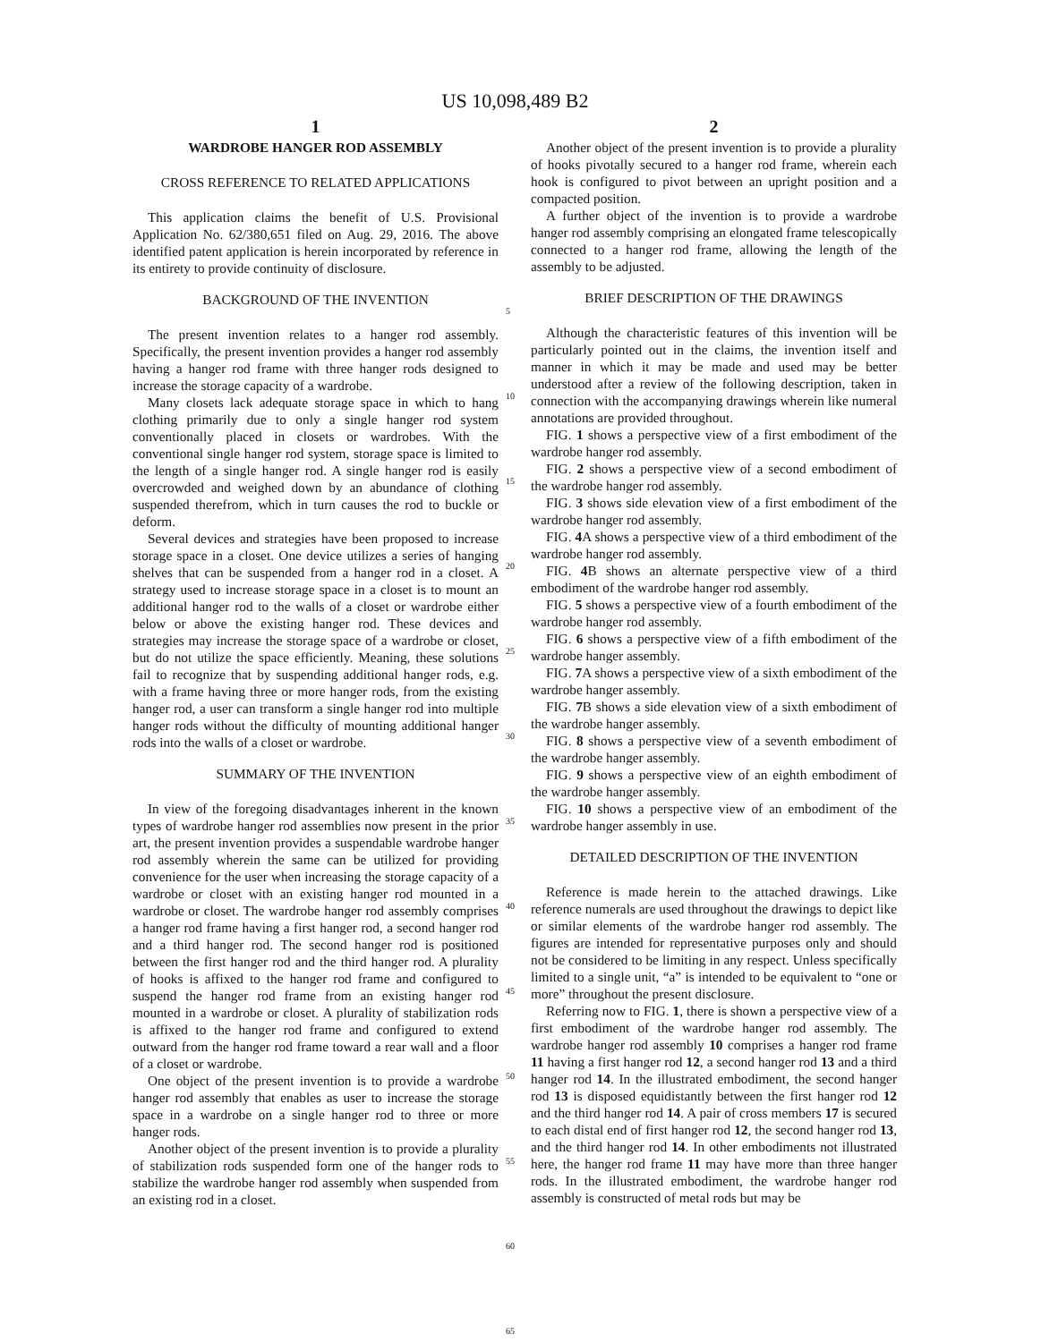US 10,098,489 B2
1
WARDROBE HANGER ROD ASSEMBLY
CROSS REFERENCE TO RELATED APPLICATIONS
This application claims the benefit of U.S. Provisional Application No. 62/380,651 filed on Aug. 29, 2016. The above identified patent application is herein incorporated by reference in its entirety to provide continuity of disclosure.
BACKGROUND OF THE INVENTION
The present invention relates to a hanger rod assembly. Specifically, the present invention provides a hanger rod assembly having a hanger rod frame with three hanger rods designed to increase the storage capacity of a wardrobe.
Many closets lack adequate storage space in which to hang clothing primarily due to only a single hanger rod system conventionally placed in closets or wardrobes. With the conventional single hanger rod system, storage space is limited to the length of a single hanger rod. A single hanger rod is easily overcrowded and weighed down by an abundance of clothing suspended therefrom, which in turn causes the rod to buckle or deform.
Several devices and strategies have been proposed to increase storage space in a closet. One device utilizes a series of hanging shelves that can be suspended from a hanger rod in a closet. A strategy used to increase storage space in a closet is to mount an additional hanger rod to the walls of a closet or wardrobe either below or above the existing hanger rod. These devices and strategies may increase the storage space of a wardrobe or closet, but do not utilize the space efficiently. Meaning, these solutions fail to recognize that by suspending additional hanger rods, e.g. with a frame having three or more hanger rods, from the existing hanger rod, a user can transform a single hanger rod into multiple hanger rods without the difficulty of mounting additional hanger rods into the walls of a closet or wardrobe.
SUMMARY OF THE INVENTION
In view of the foregoing disadvantages inherent in the known types of wardrobe hanger rod assemblies now present in the prior art, the present invention provides a suspendable wardrobe hanger rod assembly wherein the same can be utilized for providing convenience for the user when increasing the storage capacity of a wardrobe or closet with an existing hanger rod mounted in a wardrobe or closet. The wardrobe hanger rod assembly comprises a hanger rod frame having a first hanger rod, a second hanger rod and a third hanger rod. The second hanger rod is positioned between the first hanger rod and the third hanger rod. A plurality of hooks is affixed to the hanger rod frame and configured to suspend the hanger rod frame from an existing hanger rod mounted in a wardrobe or closet. A plurality of stabilization rods is affixed to the hanger rod frame and configured to extend outward from the hanger rod frame toward a rear wall and a floor of a closet or wardrobe.
One object of the present invention is to provide a wardrobe hanger rod assembly that enables as user to increase the storage space in a wardrobe on a single hanger rod to three or more hanger rods.
Another object of the present invention is to provide a plurality of stabilization rods suspended form one of the hanger rods to stabilize the wardrobe hanger rod assembly when suspended from an existing rod in a closet.
5
10
15
20
25
30
35
40
45
50
55
60
65
2
Another object of the present invention is to provide a plurality of hooks pivotally secured to a hanger rod frame, wherein each hook is configured to pivot between an upright position and a compacted position.
A further object of the invention is to provide a wardrobe hanger rod assembly comprising an elongated frame telescopically connected to a hanger rod frame, allowing the length of the assembly to be adjusted.
BRIEF DESCRIPTION OF THE DRAWINGS
Although the characteristic features of this invention will be particularly pointed out in the claims, the invention itself and manner in which it may be made and used may be better understood after a review of the following description, taken in connection with the accompanying drawings wherein like numeral annotations are provided throughout.
FIG. 1 shows a perspective view of a first embodiment of the wardrobe hanger rod assembly.
FIG. 2 shows a perspective view of a second embodiment of the wardrobe hanger rod assembly.
FIG. 3 shows side elevation view of a first embodiment of the wardrobe hanger rod assembly.
FIG. 4 A shows a perspective view of a third embodiment of the wardrobe hanger rod assembly.
FIG. 4 B shows an alternate perspective view of a third embodiment of the wardrobe hanger rod assembly.
FIG. 5 shows a perspective view of a fourth embodiment of the wardrobe hanger rod assembly.
FIG. 6 shows a perspective view of a fifth embodiment of the wardrobe hanger assembly.
FIG. 7 A shows a perspective view of a sixth embodiment of the wardrobe hanger assembly.
FIG. 7 B shows a side elevation view of a sixth embodiment of the wardrobe hanger assembly.
FIG. 8 shows a perspective view of a seventh embodiment of the wardrobe hanger assembly.
FIG. 9 shows a perspective view of an eighth embodiment of the wardrobe hanger assembly.
FIG. 10 shows a perspective view of an embodiment of the wardrobe hanger assembly in use.
DETAILED DESCRIPTION OF THE INVENTION
Reference is made herein to the attached drawings. Like reference numerals are used throughout the drawings to depict like or similar elements of the wardrobe hanger rod assembly. The figures are intended for representative purposes only and should not be considered to be limiting in any respect. Unless specifically limited to a single unit, “a” is intended to be equivalent to “one or more” throughout the present disclosure.
Referring now to FIG. 1, there is shown a perspective view of a first embodiment of the wardrobe hanger rod assembly. The wardrobe hanger rod assembly 10 comprises a hanger rod frame 11 having a first hanger rod 12, a second hanger rod 13 and a third hanger rod 14. In the illustrated embodiment, the second hanger rod 13 is disposed equidistantly between the first hanger rod 12 and the third hanger rod 14. A pair of cross members 17 is secured to each distal end of first hanger rod 12, the second hanger rod 13, and the third hanger rod 14. In other embodiments not illustrated here, the hanger rod frame 11 may have more than three hanger rods. In the illustrated embodiment, the wardrobe hanger rod assembly is constructed of metal rods but may be